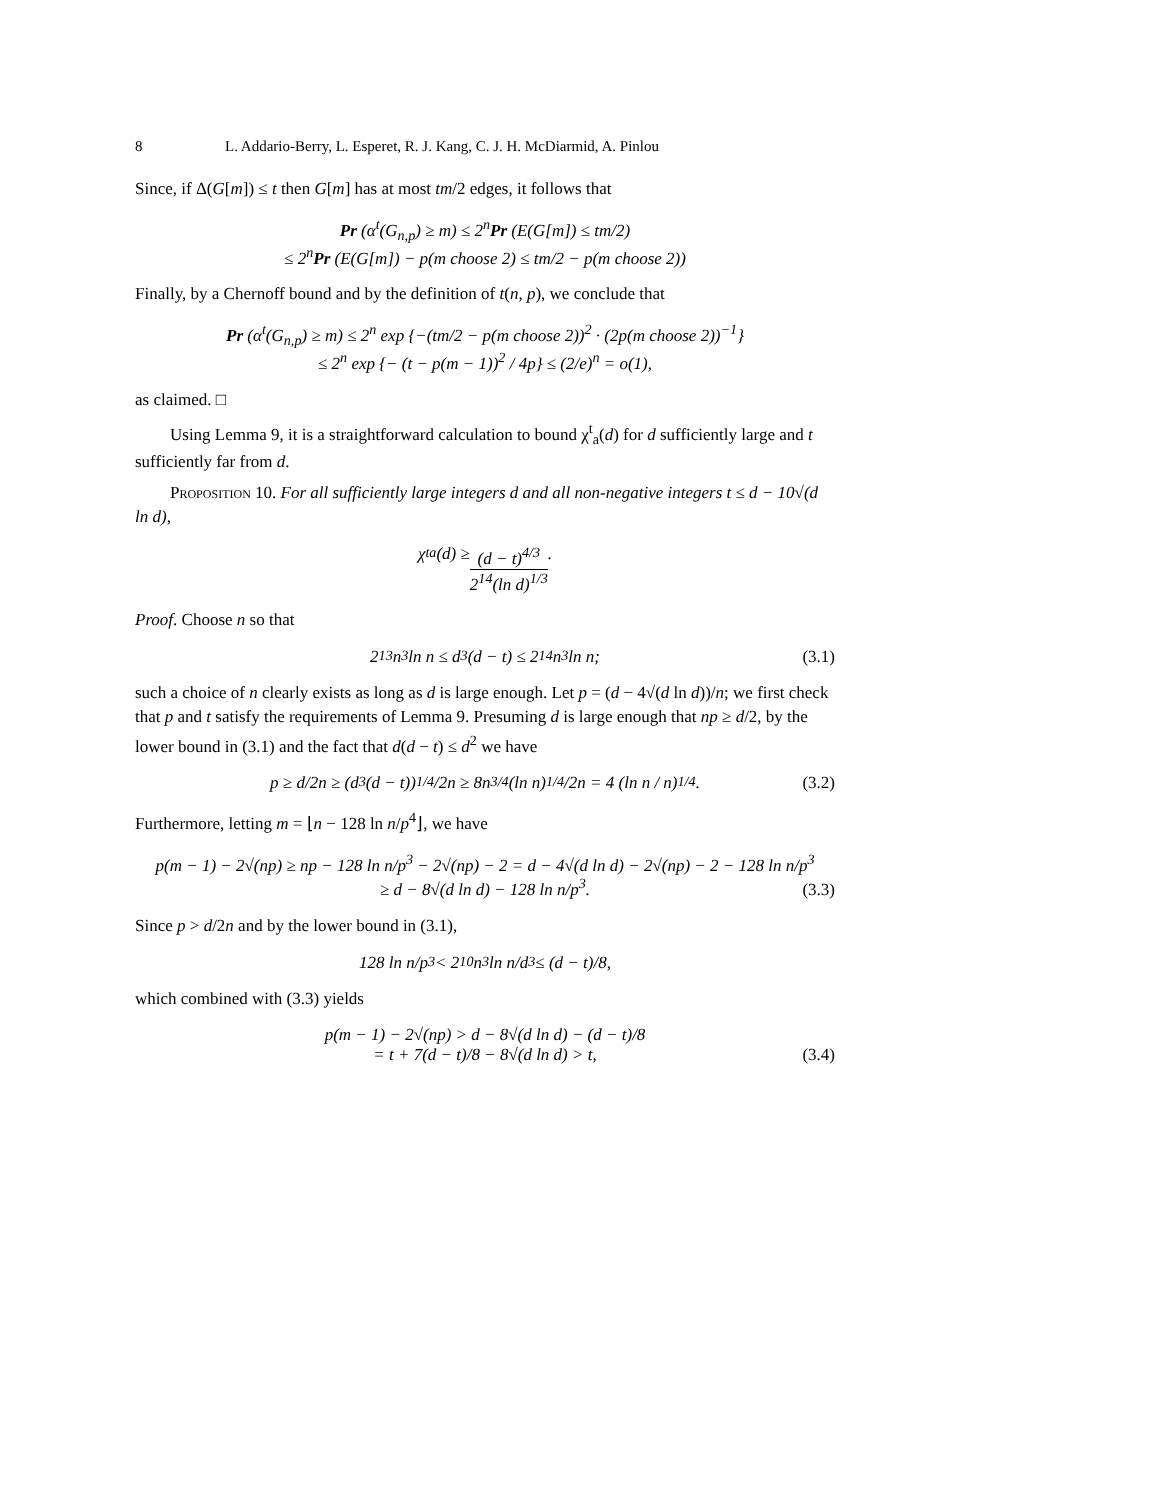8 L. Addario-Berry, L. Esperet, R. J. Kang, C. J. H. McDiarmid, A. Pinlou
Since, if Δ(G[m]) ≤ t then G[m] has at most tm/2 edges, it follows that
Pr (α<sup>t</sup>(G<sub>n,p</sub>) ≥ m) ≤ 2<sup>n</sup>Pr (E(G[m]) ≤ tm/2)
≤ 2<sup>n</sup>Pr (E(G[m]) − p(m choose 2) ≤ tm/2 − p(m choose 2))
Finally, by a Chernoff bound and by the definition of t(n, p), we conclude that
Pr (α<sup>t</sup>(G<sub>n,p</sub>) ≥ m) ≤ 2<sup>n</sup> exp {−(tm/2 − p(m choose 2))<sup>2</sup> · (2p(m choose 2))<sup>−1</sup>}
≤ 2<sup>n</sup> exp {− (t − p(m − 1))<sup>2</sup> / 4p} ≤ (2/e)<sup>n</sup> = o(1),
as claimed. □
Using Lemma 9, it is a straightforward calculation to bound χ<sup>t</sup><sub>a</sub>(d) for d sufficiently large and t sufficiently far from d.
Proposition 10. For all sufficiently large integers d and all non-negative integers t ≤ d − 10√(d ln d),
χ<sup>t</sup><sub>a</sub>(d) ≥ (d − t)<sup>4/3</sup> 2<sup>14</sup>(ln d)<sup>1/3</sup>.
Proof. Choose n so that
2<sup>13</sup>n<sup>3</sup> ln n ≤ d<sup>3</sup>(d − t) ≤ 2<sup>14</sup>n<sup>3</sup> ln n; (3.1)
such a choice of n clearly exists as long as d is large enough. Let p = (d − 4√(d ln d))/n; we first check that p and t satisfy the requirements of Lemma 9. Presuming d is large enough that np ≥ d/2, by the lower bound in (3.1) and the fact that d(d − t) ≤ d<sup>2</sup> we have
p ≥ d/2n ≥ (d<sup>3</sup>(d − t))<sup>1/4</sup>/2n ≥ 8n<sup>3/4</sup>(ln n)<sup>1/4</sup>/2n = 4 (ln n / n)<sup>1/4</sup>. (3.2)
Furthermore, letting m = ⌊n − 128 ln n/p<sup>4</sup>⌋, we have
p(m − 1) − 2√(np) ≥ np − 128 ln n/p<sup>3</sup> − 2√(np) − 2 = d − 4√(d ln d) − 2√(np) − 2 − 128 ln n/p<sup>3</sup>
≥ d − 8√(d ln d) − 128 ln n/p<sup>3</sup>.
(3.3)
Since p > d/2n and by the lower bound in (3.1),
128 ln n/p<sup>3</sup> < 2<sup>10</sup>n<sup>3</sup> ln n/d<sup>3</sup> ≤ (d − t)/8,
which combined with (3.3) yields
p(m − 1) − 2√(np) > d − 8√(d ln d) − (d − t)/8
= t + 7(d − t)/8 − 8√(d ln d) > t,
(3.4)